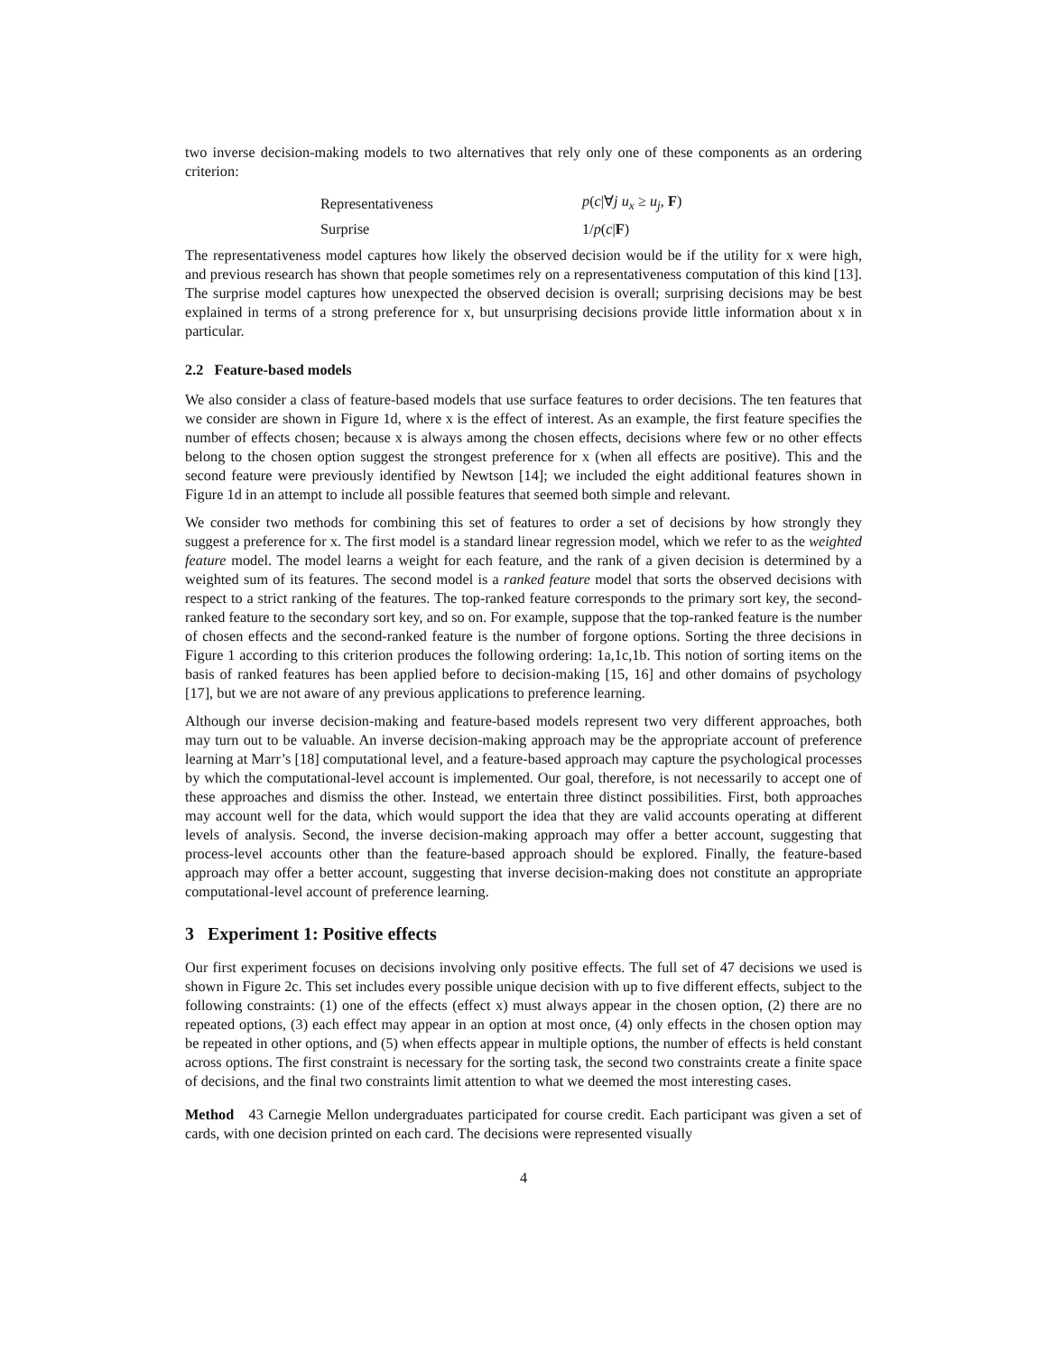two inverse decision-making models to two alternatives that rely only one of these components as an ordering criterion:
| Representativeness | p ( c /∀ j u<sub>x</sub> ≥ u<sub>j</sub> , F ) |
| Surprise | 1/ p ( c / F ) |
The representativeness model captures how likely the observed decision would be if the utility for x were high, and previous research has shown that people sometimes rely on a representativeness computation of this kind [13]. The surprise model captures how unexpected the observed decision is overall; surprising decisions may be best explained in terms of a strong preference for x, but unsurprising decisions provide little information about x in particular.
2.2 Feature-based models
We also consider a class of feature-based models that use surface features to order decisions. The ten features that we consider are shown in Figure 1d, where x is the effect of interest. As an example, the first feature specifies the number of effects chosen; because x is always among the chosen effects, decisions where few or no other effects belong to the chosen option suggest the strongest preference for x (when all effects are positive). This and the second feature were previously identified by Newtson [14]; we included the eight additional features shown in Figure 1d in an attempt to include all possible features that seemed both simple and relevant.
We consider two methods for combining this set of features to order a set of decisions by how strongly they suggest a preference for x. The first model is a standard linear regression model, which we refer to as the weighted feature model. The model learns a weight for each feature, and the rank of a given decision is determined by a weighted sum of its features. The second model is a ranked feature model that sorts the observed decisions with respect to a strict ranking of the features. The top-ranked feature corresponds to the primary sort key, the second-ranked feature to the secondary sort key, and so on. For example, suppose that the top-ranked feature is the number of chosen effects and the second-ranked feature is the number of forgone options. Sorting the three decisions in Figure 1 according to this criterion produces the following ordering: 1a,1c,1b. This notion of sorting items on the basis of ranked features has been applied before to decision-making [15, 16] and other domains of psychology [17], but we are not aware of any previous applications to preference learning.
Although our inverse decision-making and feature-based models represent two very different approaches, both may turn out to be valuable. An inverse decision-making approach may be the appropriate account of preference learning at Marr’s [18] computational level, and a feature-based approach may capture the psychological processes by which the computational-level account is implemented. Our goal, therefore, is not necessarily to accept one of these approaches and dismiss the other. Instead, we entertain three distinct possibilities. First, both approaches may account well for the data, which would support the idea that they are valid accounts operating at different levels of analysis. Second, the inverse decision-making approach may offer a better account, suggesting that process-level accounts other than the feature-based approach should be explored. Finally, the feature-based approach may offer a better account, suggesting that inverse decision-making does not constitute an appropriate computational-level account of preference learning.
3 Experiment 1: Positive effects
Our first experiment focuses on decisions involving only positive effects. The full set of 47 decisions we used is shown in Figure 2c. This set includes every possible unique decision with up to five different effects, subject to the following constraints: (1) one of the effects (effect x) must always appear in the chosen option, (2) there are no repeated options, (3) each effect may appear in an option at most once, (4) only effects in the chosen option may be repeated in other options, and (5) when effects appear in multiple options, the number of effects is held constant across options. The first constraint is necessary for the sorting task, the second two constraints create a finite space of decisions, and the final two constraints limit attention to what we deemed the most interesting cases.
Method 43 Carnegie Mellon undergraduates participated for course credit. Each participant was given a set of cards, with one decision printed on each card. The decisions were represented visually
4